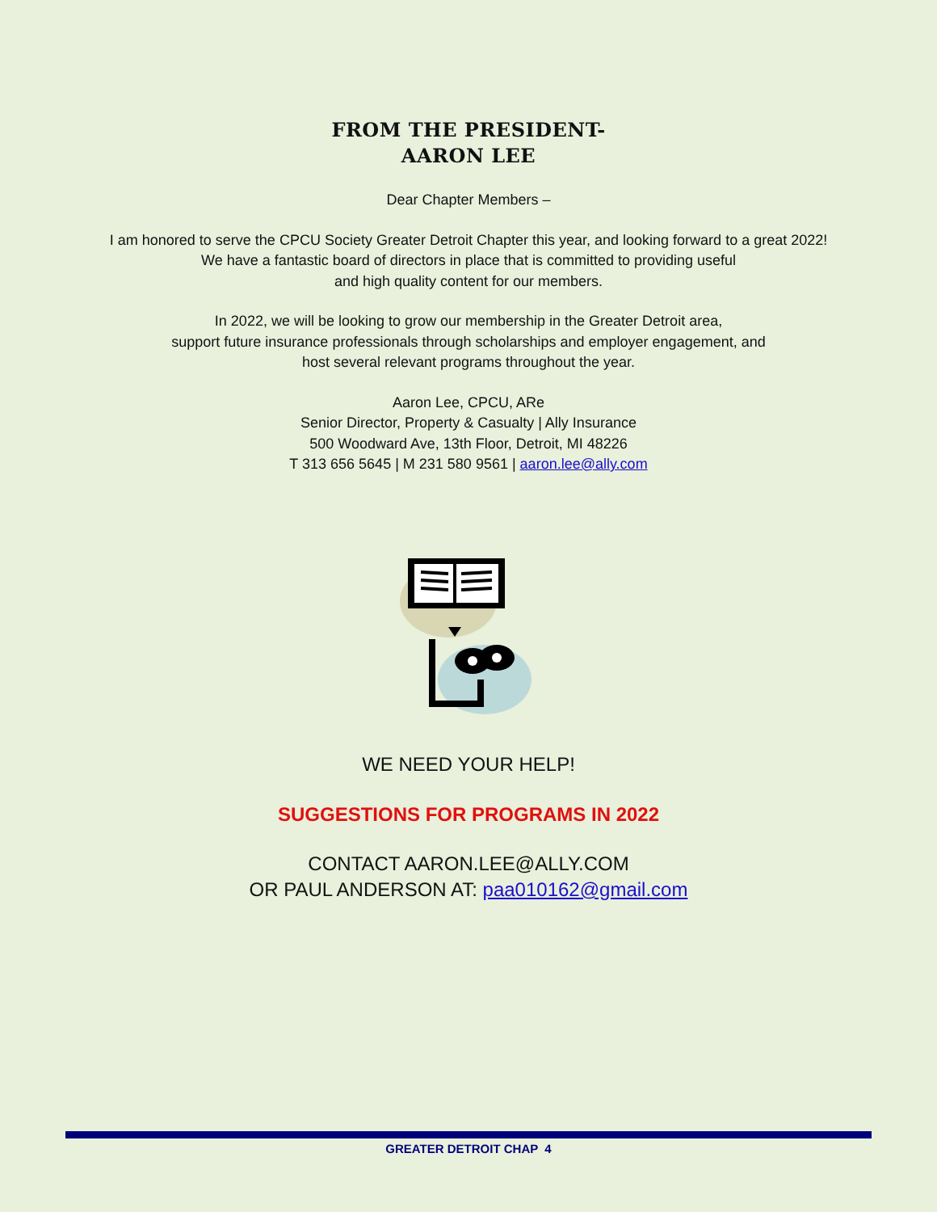FROM THE PRESIDENT-
AARON LEE
Dear Chapter Members –
I am honored to serve the CPCU Society Greater Detroit Chapter this year, and looking forward to a great 2022!
We have a fantastic board of directors in place that is committed to providing useful
and high quality content for our members.
In 2022, we will be looking to grow our membership in the Greater Detroit area,
support future insurance professionals through scholarships and employer engagement, and
host several relevant programs throughout the year.
Aaron Lee, CPCU, ARe
Senior Director, Property & Casualty | Ally Insurance
500 Woodward Ave, 13th Floor, Detroit, MI 48226
T 313 656 5645 | M 231 580 9561 | aaron.lee@ally.com
WE NEED YOUR HELP!
SUGGESTIONS FOR PROGRAMS IN 2022
CONTACT AARON.LEE@ALLY.COM
OR PAUL ANDERSON AT: paa010162@gmail.com
GREATER DETROIT CHAP 4